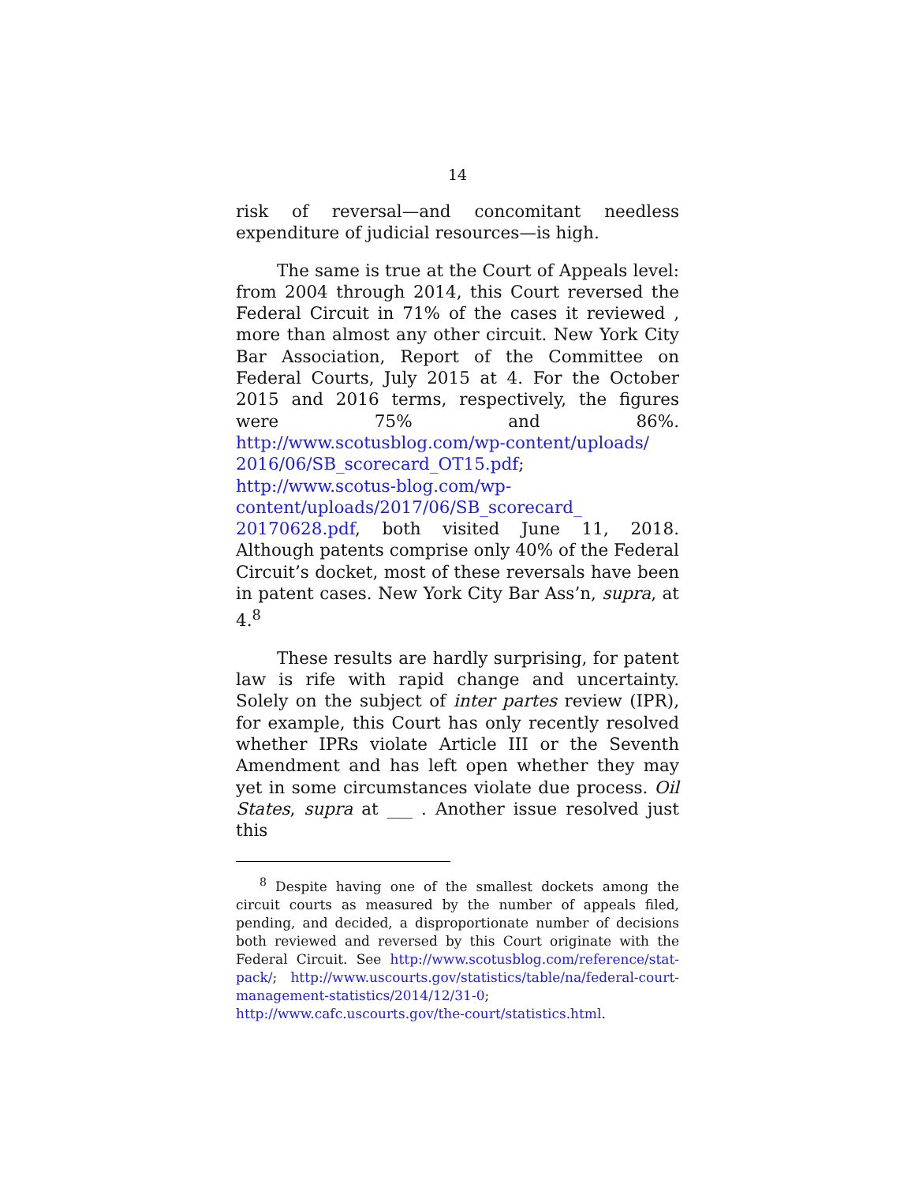14
risk of reversal—and concomitant needless expenditure of judicial resources—is high.
The same is true at the Court of Appeals level: from 2004 through 2014, this Court reversed the Federal Circuit in 71% of the cases it reviewed , more than almost any other circuit. New York City Bar Association, Report of the Committee on Federal Courts, July 2015 at 4. For the October 2015 and 2016 terms, respectively, the figures were 75% and 86%. http://www.scotusblog.com/wp-content/uploads/ 2016/06/SB_scorecard_OT15.pdf; http://www.scotus-blog.com/wp-content/uploads/2017/06/SB_scorecard_ 20170628.pdf, both visited June 11, 2018. Although patents comprise only 40% of the Federal Circuit’s docket, most of these reversals have been in patent cases. New York City Bar Ass’n, supra, at 4.<sup>8</sup>
These results are hardly surprising, for patent law is rife with rapid change and uncertainty. Solely on the subject of inter partes review (IPR), for example, this Court has only recently resolved whether IPRs violate Article III or the Seventh Amendment and has left open whether they may yet in some circumstances violate due process. Oil States, supra at ___ . Another issue resolved just this
<sup>8</sup> Despite having one of the smallest dockets among the circuit courts as measured by the number of appeals filed, pending, and decided, a disproportionate number of decisions both reviewed and reversed by this Court originate with the Federal Circuit. See http://www.scotusblog.com/reference/stat-pack/; http://www.uscourts.gov/statistics/table/na/federal-court-management-statistics/2014/12/31-0; http://www.cafc.uscourts.gov/the-court/statistics.html.